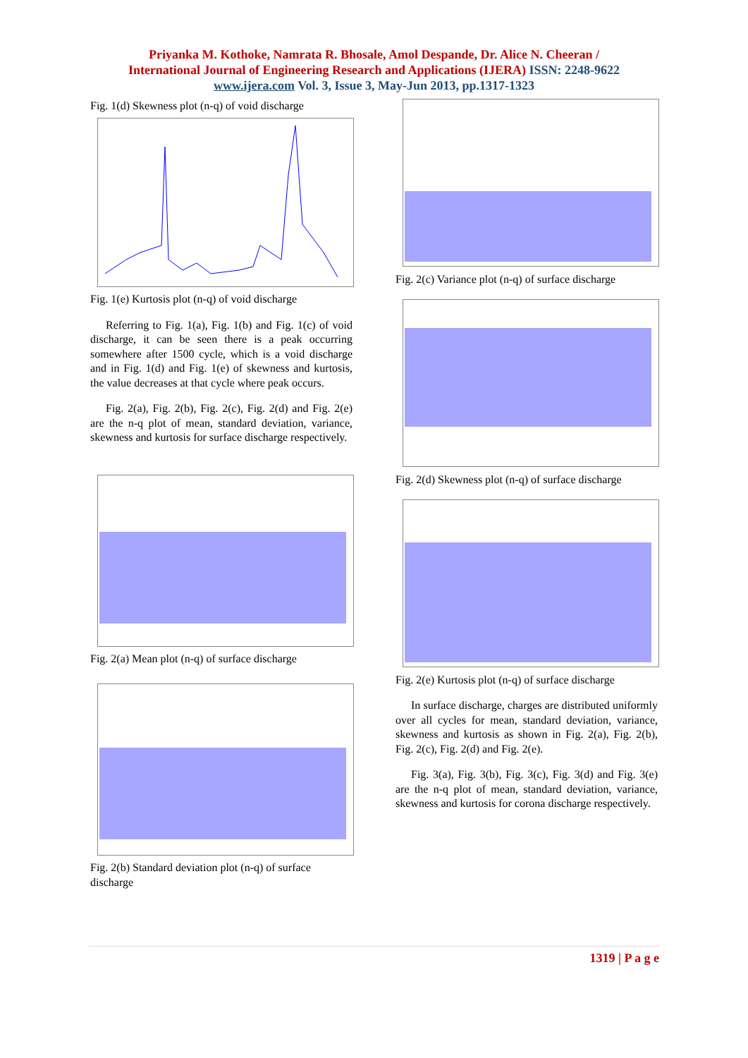Priyanka M. Kothoke, Namrata R. Bhosale, Amol Despande, Dr. Alice N. Cheeran /
International Journal of Engineering Research and Applications (IJERA) ISSN: 2248-9622
www.ijera.com Vol. 3, Issue 3, May-Jun 2013, pp.1317-1323
Fig. 1(d) Skewness plot (n-q) of void discharge
Fig. 1(e) Kurtosis plot (n-q) of void discharge
Referring to Fig. 1(a), Fig. 1(b) and Fig. 1(c) of void discharge, it can be seen there is a peak occurring somewhere after 1500 cycle, which is a void discharge and in Fig. 1(d) and Fig. 1(e) of skewness and kurtosis, the value decreases at that cycle where peak occurs.
Fig. 2(a), Fig. 2(b), Fig. 2(c), Fig. 2(d) and Fig. 2(e) are the n-q plot of mean, standard deviation, variance, skewness and kurtosis for surface discharge respectively.
Fig. 2(a) Mean plot (n-q) of surface discharge
Fig. 2(b) Standard deviation plot (n-q) of surface discharge
Fig. 2(c) Variance plot (n-q) of surface discharge
Fig. 2(d) Skewness plot (n-q) of surface discharge
Fig. 2(e) Kurtosis plot (n-q) of surface discharge
In surface discharge, charges are distributed uniformly over all cycles for mean, standard deviation, variance, skewness and kurtosis as shown in Fig. 2(a), Fig. 2(b), Fig. 2(c), Fig. 2(d) and Fig. 2(e).
Fig. 3(a), Fig. 3(b), Fig. 3(c), Fig. 3(d) and Fig. 3(e) are the n-q plot of mean, standard deviation, variance, skewness and kurtosis for corona discharge respectively.
1319 | P a g e